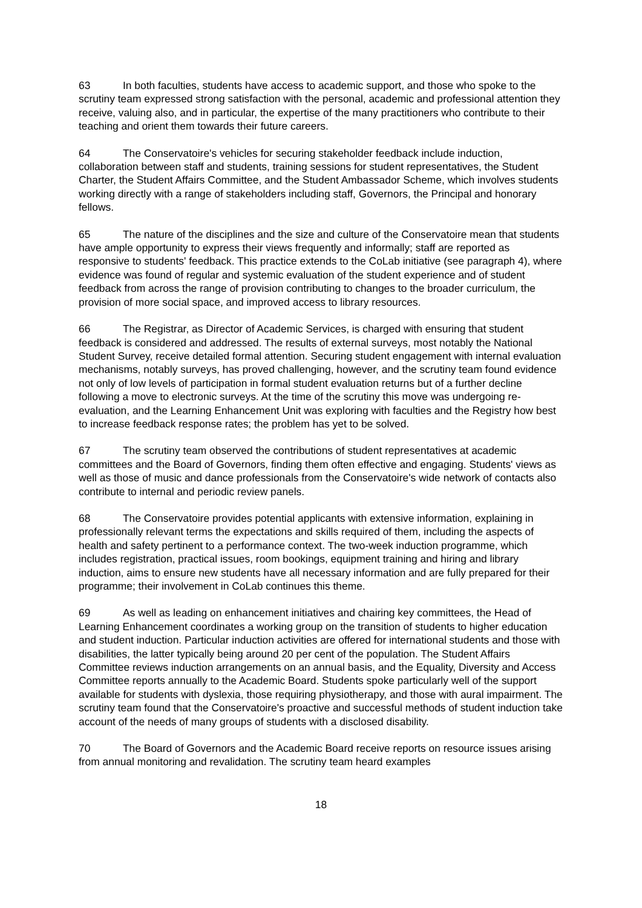63 In both faculties, students have access to academic support, and those who spoke to the scrutiny team expressed strong satisfaction with the personal, academic and professional attention they receive, valuing also, and in particular, the expertise of the many practitioners who contribute to their teaching and orient them towards their future careers.
64 The Conservatoire's vehicles for securing stakeholder feedback include induction, collaboration between staff and students, training sessions for student representatives, the Student Charter, the Student Affairs Committee, and the Student Ambassador Scheme, which involves students working directly with a range of stakeholders including staff, Governors, the Principal and honorary fellows.
65 The nature of the disciplines and the size and culture of the Conservatoire mean that students have ample opportunity to express their views frequently and informally; staff are reported as responsive to students' feedback. This practice extends to the CoLab initiative (see paragraph 4), where evidence was found of regular and systemic evaluation of the student experience and of student feedback from across the range of provision contributing to changes to the broader curriculum, the provision of more social space, and improved access to library resources.
66 The Registrar, as Director of Academic Services, is charged with ensuring that student feedback is considered and addressed. The results of external surveys, most notably the National Student Survey, receive detailed formal attention. Securing student engagement with internal evaluation mechanisms, notably surveys, has proved challenging, however, and the scrutiny team found evidence not only of low levels of participation in formal student evaluation returns but of a further decline following a move to electronic surveys. At the time of the scrutiny this move was undergoing re-evaluation, and the Learning Enhancement Unit was exploring with faculties and the Registry how best to increase feedback response rates; the problem has yet to be solved.
67 The scrutiny team observed the contributions of student representatives at academic committees and the Board of Governors, finding them often effective and engaging. Students' views as well as those of music and dance professionals from the Conservatoire's wide network of contacts also contribute to internal and periodic review panels.
68 The Conservatoire provides potential applicants with extensive information, explaining in professionally relevant terms the expectations and skills required of them, including the aspects of health and safety pertinent to a performance context. The two-week induction programme, which includes registration, practical issues, room bookings, equipment training and hiring and library induction, aims to ensure new students have all necessary information and are fully prepared for their programme; their involvement in CoLab continues this theme.
69 As well as leading on enhancement initiatives and chairing key committees, the Head of Learning Enhancement coordinates a working group on the transition of students to higher education and student induction. Particular induction activities are offered for international students and those with disabilities, the latter typically being around 20 per cent of the population. The Student Affairs Committee reviews induction arrangements on an annual basis, and the Equality, Diversity and Access Committee reports annually to the Academic Board. Students spoke particularly well of the support available for students with dyslexia, those requiring physiotherapy, and those with aural impairment. The scrutiny team found that the Conservatoire's proactive and successful methods of student induction take account of the needs of many groups of students with a disclosed disability.
70 The Board of Governors and the Academic Board receive reports on resource issues arising from annual monitoring and revalidation. The scrutiny team heard examples
18